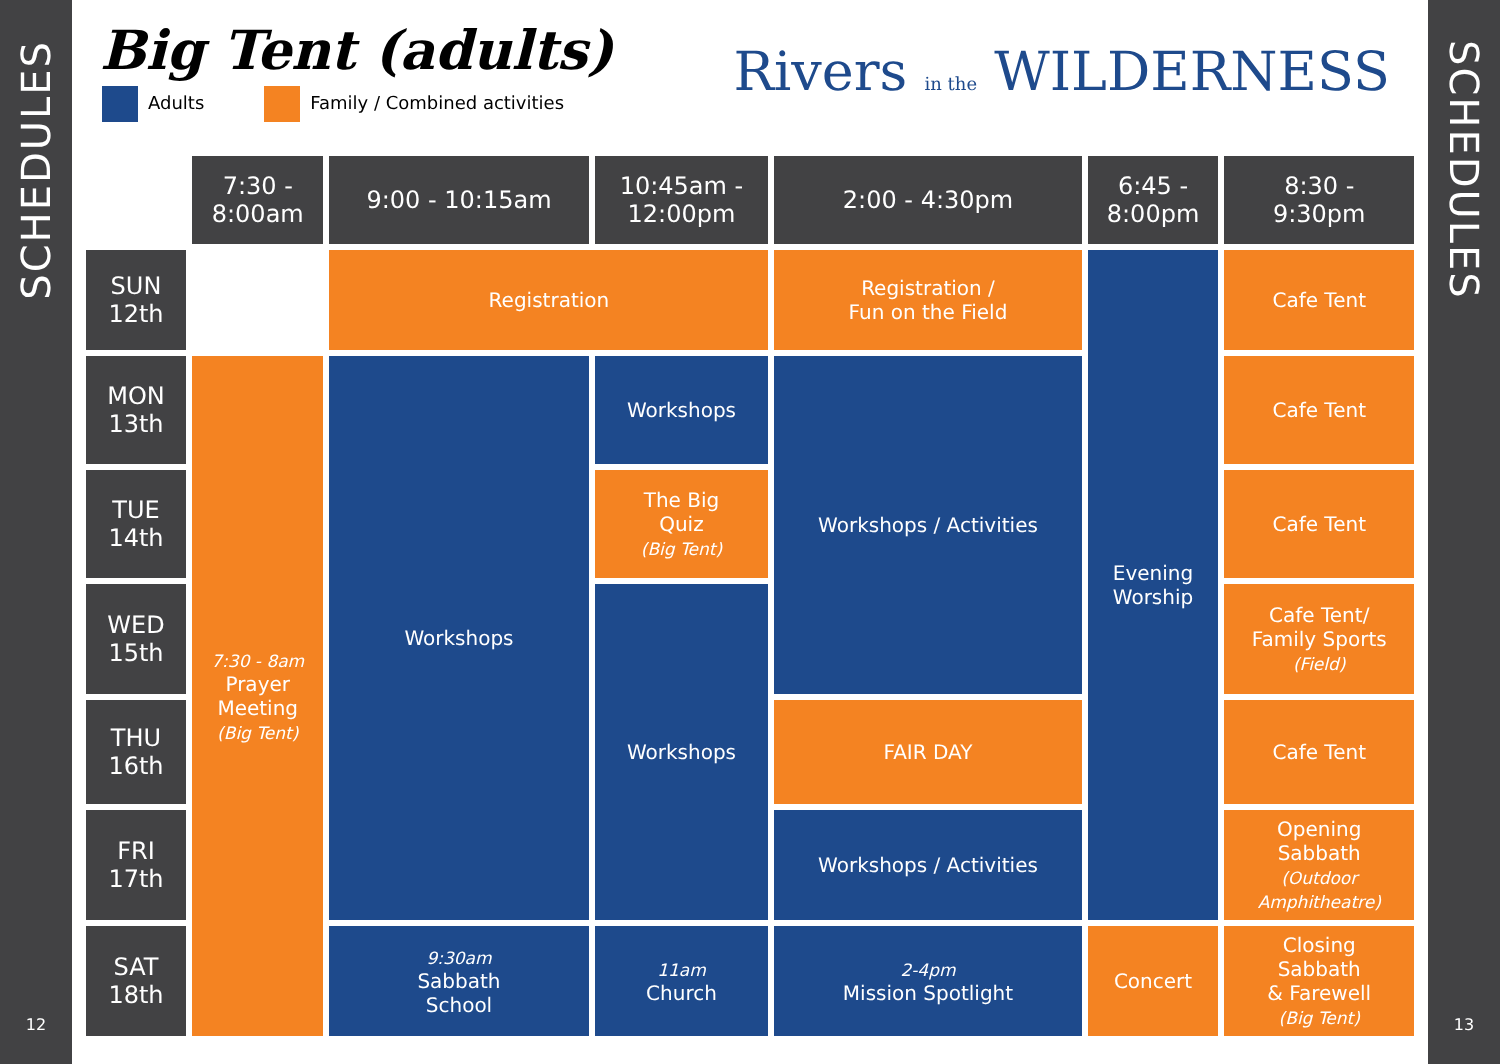SCHEDULES
12
Big Tent (adults)
Adults Family / Combined activities
Rivers in the WILDERNESS
| | 7:30 - 8:00am | 9:00 - 10:15am | 10:45am - 12:00pm | 2:00 - 4:30pm | 6:45 - 8:00pm | 8:30 - 9:30pm |
| SUN 12th | | Registration | | Registration / Fun on the Field | Evening Worship | Cafe Tent |
| MON 13th | 7:30 - 8am Prayer Meeting (Big Tent) | Workshops | Workshops | Workshops / Activities | | Cafe Tent |
| TUE 14th | | | The Big Quiz (Big Tent) | | | Cafe Tent |
| WED 15th | | | Workshops | | | Cafe Tent/ Family Sports (Field) |
| THU 16th | | | | FAIR DAY | | Cafe Tent |
| FRI 17th | | | | Workshops / Activities | | Opening Sabbath (Outdoor Amphitheatre) |
| SAT 18th | | 9:30am Sabbath School | 11am Church | 2-4pm Mission Spotlight | Concert | Closing Sabbath & Farewell (Big Tent) |
SCHEDULES
13